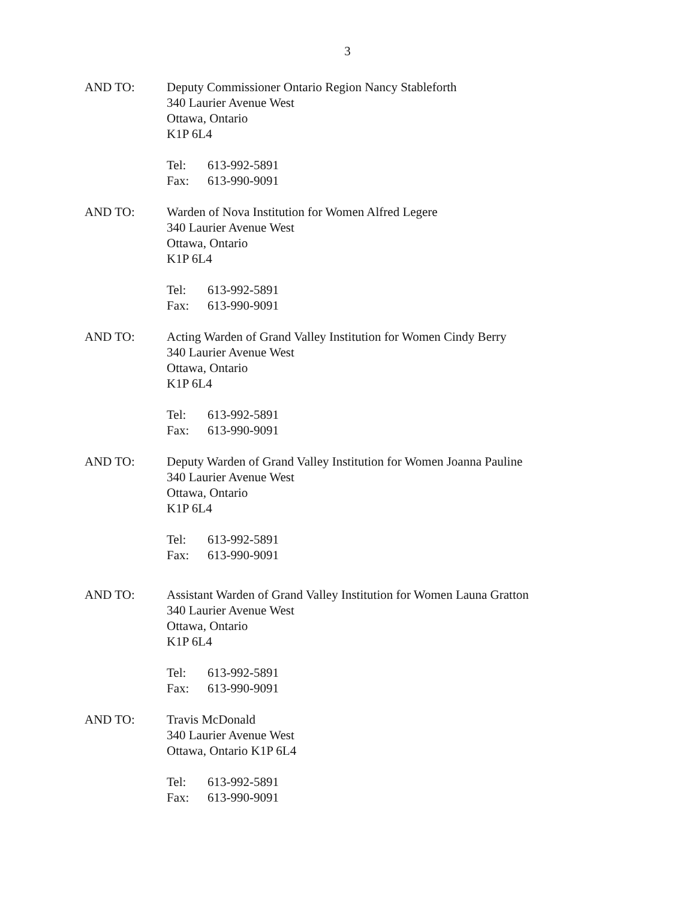3
AND TO: Deputy Commissioner Ontario Region Nancy Stableforth
340 Laurier Avenue West
Ottawa, Ontario
K1P 6L4
Tel: 613-992-5891
Fax: 613-990-9091
AND TO: Warden of Nova Institution for Women Alfred Legere
340 Laurier Avenue West
Ottawa, Ontario
K1P 6L4
Tel: 613-992-5891
Fax: 613-990-9091
AND TO: Acting Warden of Grand Valley Institution for Women Cindy Berry
340 Laurier Avenue West
Ottawa, Ontario
K1P 6L4
Tel: 613-992-5891
Fax: 613-990-9091
AND TO: Deputy Warden of Grand Valley Institution for Women Joanna Pauline
340 Laurier Avenue West
Ottawa, Ontario
K1P 6L4
Tel: 613-992-5891
Fax: 613-990-9091
AND TO: Assistant Warden of Grand Valley Institution for Women Launa Gratton
340 Laurier Avenue West
Ottawa, Ontario
K1P 6L4
Tel: 613-992-5891
Fax: 613-990-9091
AND TO: Travis McDonald
340 Laurier Avenue West
Ottawa, Ontario K1P 6L4
Tel: 613-992-5891
Fax: 613-990-9091